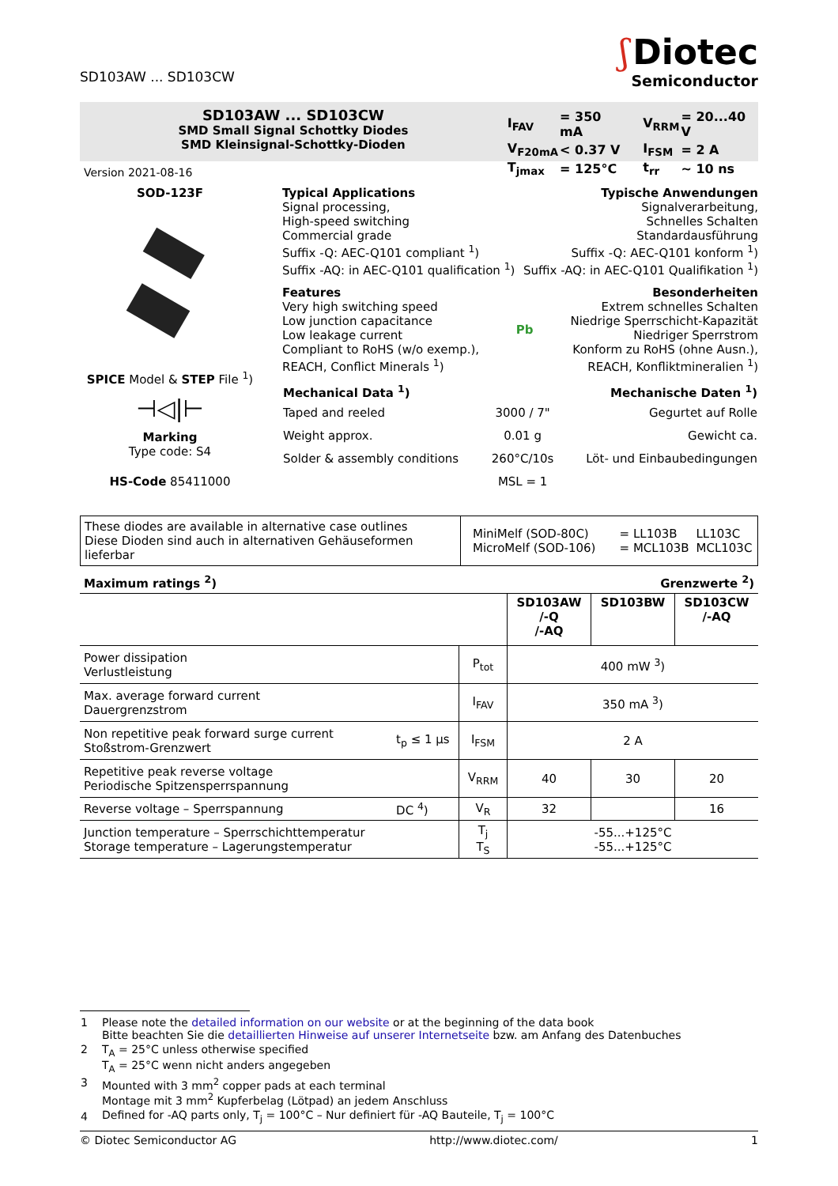SD103AW ... SD103CW
ʃ Diotec
Semiconductor
SD103AW ... SD103CW
SMD Small Signal Schottky Diodes
SMD Kleinsignal-Schottky-Dioden
| I<sub>FAV</sub> | = 350 mA | V<sub>RRM</sub> | = 20...40 V |
| V<sub>F20mA</sub> | < 0.37 V | I<sub>FSM</sub> | = 2 A |
| T<sub>jmax</sub> | = 125°C | t<sub>rr</sub> | ~ 10 ns |
Version 2021-08-16
SOD-123F
SPICE Model & STEP File <sup>1</sup>)
⊣◁|⊢
Marking
Type code: S4
HS-Code 85411000
Typical Applications
Signal processing,
High-speed switching
Commercial grade
Suffix -Q: AEC-Q101 compliant <sup>1</sup>)
Suffix -AQ: in AEC-Q101 qualification <sup>1</sup>)
Typische Anwendungen
Signalverarbeitung,
Schnelles Schalten
Standardausführung
Suffix -Q: AEC-Q101 konform <sup>1</sup>)
Suffix -AQ: in AEC-Q101 Qualifikation <sup>1</sup>)
Features
Very high switching speed
Low junction capacitance
Low leakage current
Compliant to RoHS (w/o exemp.),
REACH, Conflict Minerals <sup>1</sup>)
Pb Besonderheiten
Extrem schnelles Schalten
Niedrige Sperrschicht-Kapazität
Niedriger Sperrstrom
Konform zu RoHS (ohne Ausn.),
REACH, Konfliktmineralien <sup>1</sup>)
| Mechanical Data <sup>1</sup>) | | Mechanische Daten <sup>1</sup>) |
| Taped and reeled | 3000 / 7" | Gegurtet auf Rolle |
| Weight approx. | 0.01 g | Gewicht ca. |
| Solder & assembly conditions | 260°C/10s | Löt- und Einbaubedingungen |
| | MSL = 1 | |
| These diodes are available in alternative case outlines Diese Dioden sind auch in alternativen Gehäuseformen lieferbar | MiniMelf (SOD-80C) MicroMelf (SOD-106) | = LL103B = MCL103B | LL103C MCL103C |
Maximum ratings <sup>2</sup>) Grenzwerte <sup>2</sup>)
| | | | SD103AW /-Q /-AQ | SD103BW | SD103CW /-AQ |
| Power dissipation Verlustleistung | | P<sub>tot</sub> | 400 mW <sup>3</sup>) | | |
| Max. average forward current Dauergrenzstrom | | I<sub>FAV</sub> | 350 mA <sup>3</sup>) | | |
| Non repetitive peak forward surge current Stoßstrom-Grenzwert | t<sub>p</sub> ≤ 1 µs | I<sub>FSM</sub> | 2 A | | |
| Repetitive peak reverse voltage Periodische Spitzensperrspannung | | V<sub>RRM</sub> | 40 | 30 | 20 |
| Reverse voltage – Sperrspannung | DC <sup>4</sup>) | V<sub>R</sub> | 32 | | 16 |
| Junction temperature – Sperrschichttemperatur Storage temperature – Lagerungstemperatur | | T<sub>j</sub> T<sub>S</sub> | -55...+125°C -55...+125°C | | |
| 1 | Please note the detailed information on our website or at the beginning of the data book Bitte beachten Sie die detaillierten Hinweise auf unserer Internetseite bzw. am Anfang des Datenbuches |
| 2 | T<sub>A</sub> = 25°C unless otherwise specified T<sub>A</sub> = 25°C wenn nicht anders angegeben |
| 3 | Mounted with 3 mm<sup>2</sup> copper pads at each terminal Montage mit 3 mm<sup>2</sup> Kupferbelag (Lötpad) an jedem Anschluss |
| 4 | Defined for -AQ parts only, T<sub>j</sub> = 100°C – Nur definiert für -AQ Bauteile, T<sub>j</sub> = 100°C |
© Diotec Semiconductor AG http://www.diotec.com/ 1